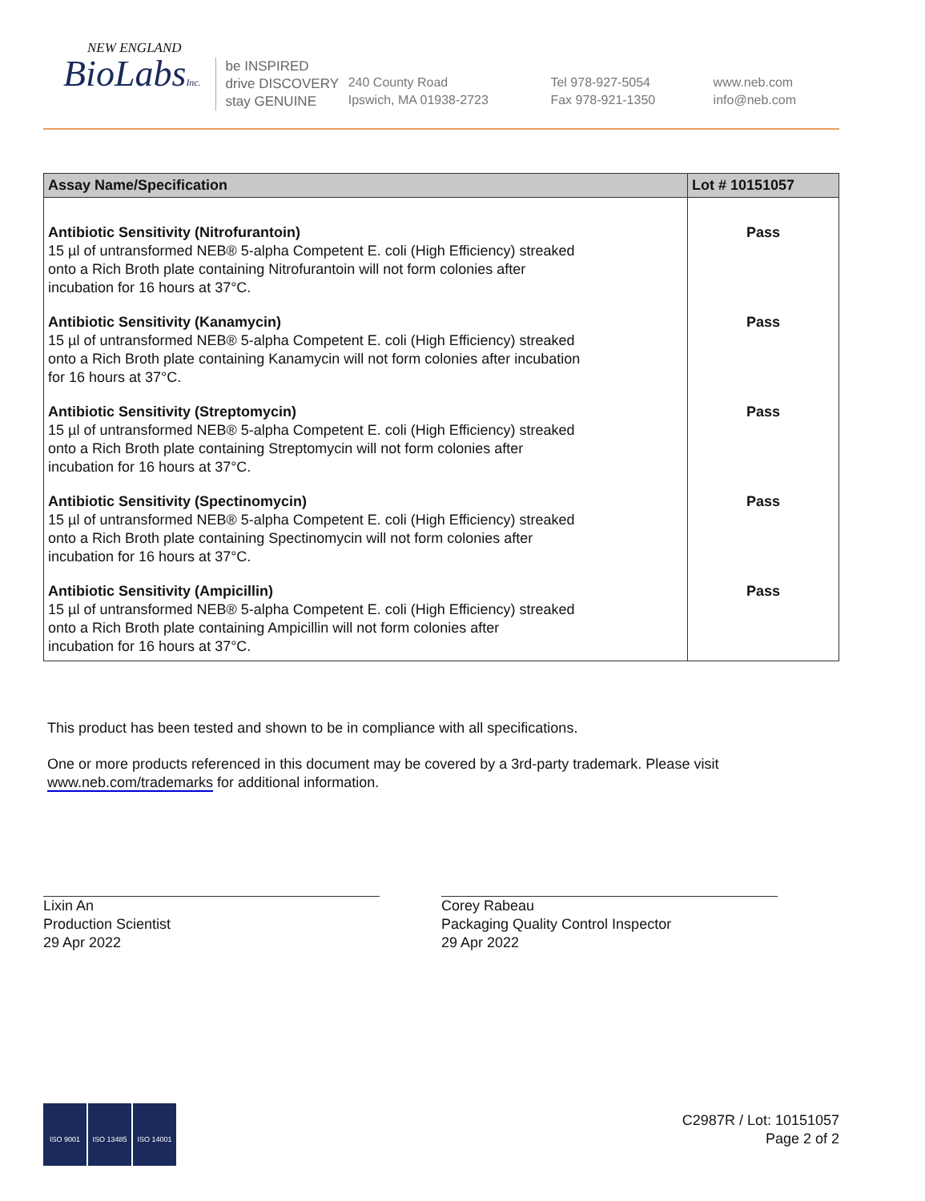NEW ENGLAND
BioLabsInc.
be INSPIRED
drive DISCOVERY
stay GENUINE
240 County Road
Ipswich, MA 01938-2723
Tel 978-927-5054
Fax 978-921-1350
www.neb.com
info@neb.com
| Assay Name/Specification | Lot # 10151057 |
| --- | --- |
| Antibiotic Sensitivity (Nitrofurantoin) 15 µl of untransformed NEB® 5-alpha Competent E. coli (High Efficiency) streaked onto a Rich Broth plate containing Nitrofurantoin will not form colonies after incubation for 16 hours at 37°C. | Pass |
| Antibiotic Sensitivity (Kanamycin) 15 µl of untransformed NEB® 5-alpha Competent E. coli (High Efficiency) streaked onto a Rich Broth plate containing Kanamycin will not form colonies after incubation for 16 hours at 37°C. | Pass |
| Antibiotic Sensitivity (Streptomycin) 15 µl of untransformed NEB® 5-alpha Competent E. coli (High Efficiency) streaked onto a Rich Broth plate containing Streptomycin will not form colonies after incubation for 16 hours at 37°C. | Pass |
| Antibiotic Sensitivity (Spectinomycin) 15 µl of untransformed NEB® 5-alpha Competent E. coli (High Efficiency) streaked onto a Rich Broth plate containing Spectinomycin will not form colonies after incubation for 16 hours at 37°C. | Pass |
| Antibiotic Sensitivity (Ampicillin) 15 µl of untransformed NEB® 5-alpha Competent E. coli (High Efficiency) streaked onto a Rich Broth plate containing Ampicillin will not form colonies after incubation for 16 hours at 37°C. | Pass |
This product has been tested and shown to be in compliance with all specifications.
One or more products referenced in this document may be covered by a 3rd-party trademark. Please visit
www.neb.com/trademarks for additional information.
Lixin An
Production Scientist
29 Apr 2022
Corey Rabeau
Packaging Quality Control Inspector
29 Apr 2022
ISO 9001 ISO 13485 ISO 14001
C2987R / Lot: 10151057
Page 2 of 2